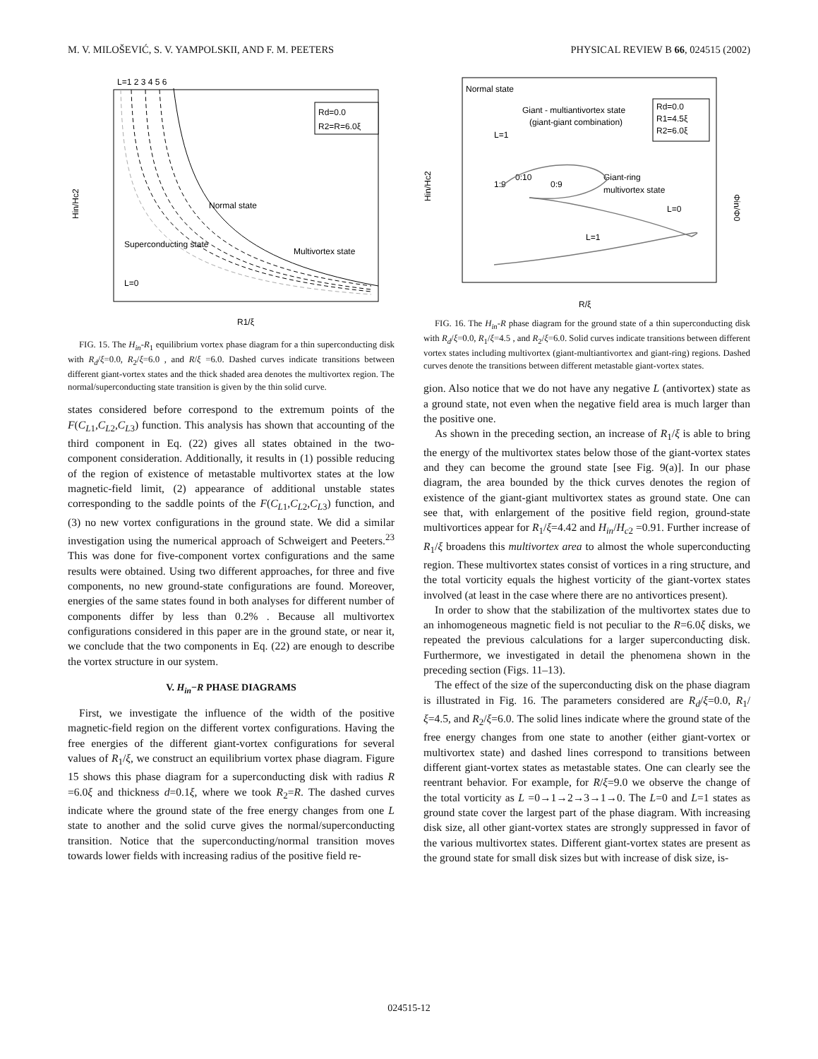M. V. MILOŠEVIĆ, S. V. YAMPOLSKII, AND F. M. PEETERS PHYSICAL REVIEW B 66, 024515 (2002)
L=1 2 3 4 5 6
Rd=0.0
R2=R=6.0ξ
Normal state
Superconducting state
Multivortex state
L=0
Hin/Hc2
R1/ξ
FIG. 15. The H<sub>in</sub>-R<sub>1</sub> equilibrium vortex phase diagram for a thin superconducting disk with R<sub>d</sub>/ξ=0.0, R<sub>2</sub>/ξ=6.0 , and R/ξ =6.0. Dashed curves indicate transitions between different giant-vortex states and the thick shaded area denotes the multivortex region. The normal/superconducting state transition is given by the thin solid curve.
states considered before correspond to the extremum points of the F(C<sub>L1</sub>,C<sub>L2</sub>,C<sub>L3</sub>) function. This analysis has shown that accounting of the third component in Eq. (22) gives all states obtained in the two-component consideration. Additionally, it results in (1) possible reducing of the region of existence of metastable multivortex states at the low magnetic-field limit, (2) appearance of additional unstable states corresponding to the saddle points of the F(C<sub>L1</sub>,C<sub>L2</sub>,C<sub>L3</sub>) function, and (3) no new vortex configurations in the ground state. We did a similar investigation using the numerical approach of Schweigert and Peeters.<sup>23</sup> This was done for five-component vortex configurations and the same results were obtained. Using two different approaches, for three and five components, no new ground-state configurations are found. Moreover, energies of the same states found in both analyses for different number of components differ by less than 0.2% . Because all multivortex configurations considered in this paper are in the ground state, or near it, we conclude that the two components in Eq. (22) are enough to describe the vortex structure in our system.
V. H<sub>in</sub>−R PHASE DIAGRAMS
First, we investigate the influence of the width of the positive magnetic-field region on the different vortex configurations. Having the free energies of the different giant-vortex configurations for several values of R<sub>1</sub>/ξ, we construct an equilibrium vortex phase diagram. Figure 15 shows this phase diagram for a superconducting disk with radius R =6.0ξ and thickness d=0.1ξ, where we took R<sub>2</sub>=R. The dashed curves indicate where the ground state of the free energy changes from one L state to another and the solid curve gives the normal/superconducting transition. Notice that the superconducting/normal transition moves towards lower fields with increasing radius of the positive field re-
Normal state
Giant - multiantivortex state
(giant-giant combination)
Rd=0.0
R1=4.5ξ
R2=6.0ξ
L=1
1:9
0:10
0:9
Giant-ring
multivortex state
L=0
L=1
Hin/Hc2
Φin/Φ0
R/ξ
FIG. 16. The H<sub>in</sub>-R phase diagram for the ground state of a thin superconducting disk with R<sub>d</sub>/ξ=0.0, R<sub>1</sub>/ξ=4.5 , and R<sub>2</sub>/ξ=6.0. Solid curves indicate transitions between different vortex states including multivortex (giant-multiantivortex and giant-ring) regions. Dashed curves denote the transitions between different metastable giant-vortex states.
gion. Also notice that we do not have any negative L (antivortex) state as a ground state, not even when the negative field area is much larger than the positive one.
As shown in the preceding section, an increase of R<sub>1</sub>/ξ is able to bring the energy of the multivortex states below those of the giant-vortex states and they can become the ground state [see Fig. 9(a)]. In our phase diagram, the area bounded by the thick curves denotes the region of existence of the giant-giant multivortex states as ground state. One can see that, with enlargement of the positive field region, ground-state multivortices appear for R<sub>1</sub>/ξ=4.42 and H<sub>in</sub>/H<sub>c2</sub> =0.91. Further increase of R<sub>1</sub>/ξ broadens this multivortex area to almost the whole superconducting region. These multivortex states consist of vortices in a ring structure, and the total vorticity equals the highest vorticity of the giant-vortex states involved (at least in the case where there are no antivortices present).
In order to show that the stabilization of the multivortex states due to an inhomogeneous magnetic field is not peculiar to the R=6.0ξ disks, we repeated the previous calculations for a larger superconducting disk. Furthermore, we investigated in detail the phenomena shown in the preceding section (Figs. 11–13).
The effect of the size of the superconducting disk on the phase diagram is illustrated in Fig. 16. The parameters considered are R<sub>d</sub>/ξ=0.0, R<sub>1</sub>/ξ=4.5, and R<sub>2</sub>/ξ=6.0. The solid lines indicate where the ground state of the free energy changes from one state to another (either giant-vortex or multivortex state) and dashed lines correspond to transitions between different giant-vortex states as metastable states. One can clearly see the reentrant behavior. For example, for R/ξ=9.0 we observe the change of the total vorticity as L =0→1→2→3→1→0. The L=0 and L=1 states as ground state cover the largest part of the phase diagram. With increasing disk size, all other giant-vortex states are strongly suppressed in favor of the various multivortex states. Different giant-vortex states are present as the ground state for small disk sizes but with increase of disk size, is-
024515-12